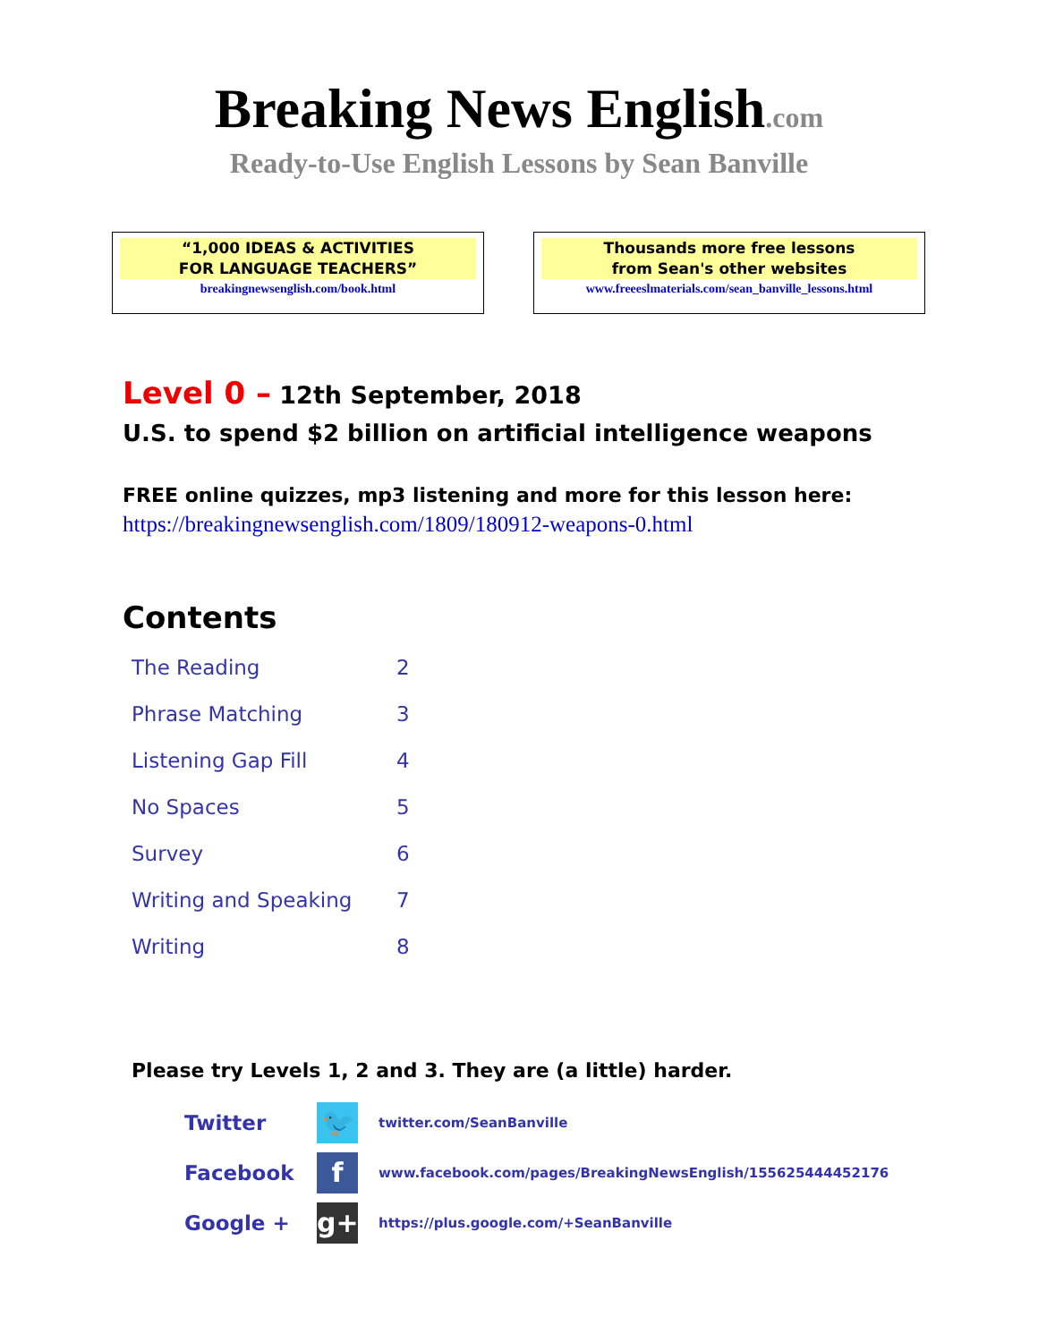Breaking News English.com
Ready-to-Use English Lessons by Sean Banville
“1,000 IDEAS & ACTIVITIES
FOR LANGUAGE TEACHERS”
breakingnewsenglish.com/book.html
Thousands more free lessons
from Sean's other websites
www.freeeslmaterials.com/sean_banville_lessons.html
Level 0 – 12th September, 2018
U.S. to spend $2 billion on artificial intelligence weapons
FREE online quizzes, mp3 listening and more for this lesson here:
https://breakingnewsenglish.com/1809/180912-weapons-0.html
Contents
| The Reading | 2 |
| Phrase Matching | 3 |
| Listening Gap Fill | 4 |
| No Spaces | 5 |
| Survey | 6 |
| Writing and Speaking | 7 |
| Writing | 8 |
Please try Levels 1, 2 and 3. They are (a little) harder.
| Twitter | 🐦 | twitter.com/SeanBanville |
| Facebook | f | www.facebook.com/pages/BreakingNewsEnglish/155625444452176 |
| Google + | g+ | https://plus.google.com/+SeanBanville |